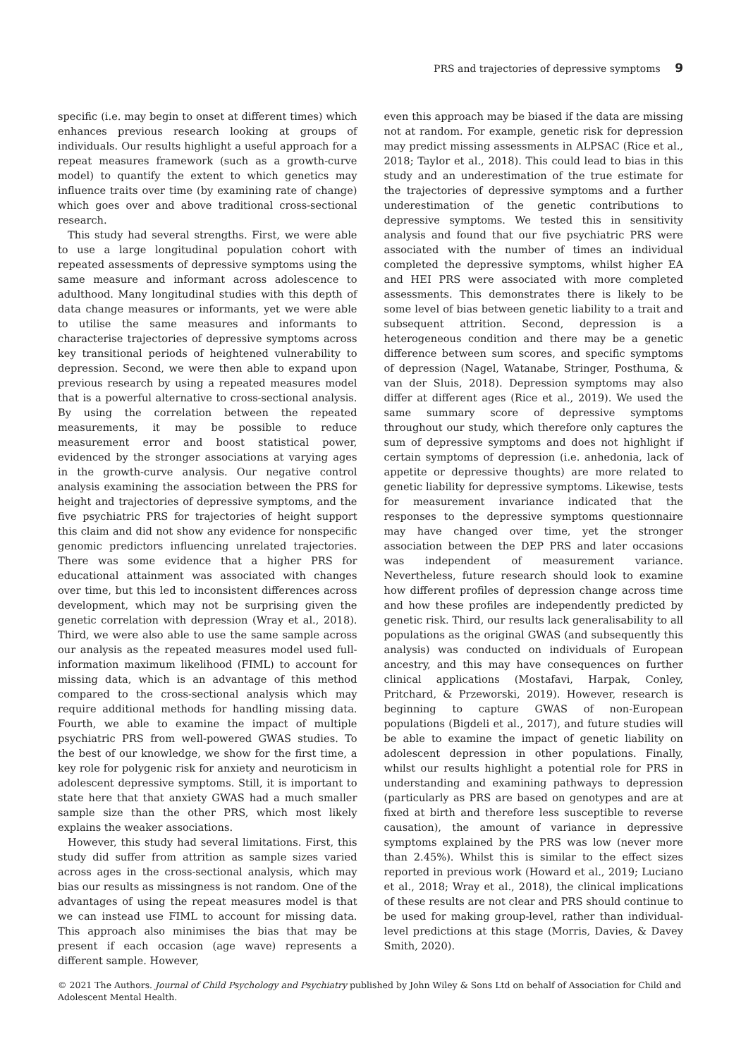PRS and trajectories of depressive symptoms 9
specific (i.e. may begin to onset at different times) which enhances previous research looking at groups of individuals. Our results highlight a useful approach for a repeat measures framework (such as a growth-curve model) to quantify the extent to which genetics may influence traits over time (by examining rate of change) which goes over and above traditional cross-sectional research.
This study had several strengths. First, we were able to use a large longitudinal population cohort with repeated assessments of depressive symptoms using the same measure and informant across adolescence to adulthood. Many longitudinal studies with this depth of data change measures or informants, yet we were able to utilise the same measures and informants to characterise trajectories of depressive symptoms across key transitional periods of heightened vulnerability to depression. Second, we were then able to expand upon previous research by using a repeated measures model that is a powerful alternative to cross-sectional analysis. By using the correlation between the repeated measurements, it may be possible to reduce measurement error and boost statistical power, evidenced by the stronger associations at varying ages in the growth-curve analysis. Our negative control analysis examining the association between the PRS for height and trajectories of depressive symptoms, and the five psychiatric PRS for trajectories of height support this claim and did not show any evidence for nonspecific genomic predictors influencing unrelated trajectories. There was some evidence that a higher PRS for educational attainment was associated with changes over time, but this led to inconsistent differences across development, which may not be surprising given the genetic correlation with depression (Wray et al., 2018). Third, we were also able to use the same sample across our analysis as the repeated measures model used full-information maximum likelihood (FIML) to account for missing data, which is an advantage of this method compared to the cross-sectional analysis which may require additional methods for handling missing data. Fourth, we able to examine the impact of multiple psychiatric PRS from well-powered GWAS studies. To the best of our knowledge, we show for the first time, a key role for polygenic risk for anxiety and neuroticism in adolescent depressive symptoms. Still, it is important to state here that that anxiety GWAS had a much smaller sample size than the other PRS, which most likely explains the weaker associations.
However, this study had several limitations. First, this study did suffer from attrition as sample sizes varied across ages in the cross-sectional analysis, which may bias our results as missingness is not random. One of the advantages of using the repeat measures model is that we can instead use FIML to account for missing data. This approach also minimises the bias that may be present if each occasion (age wave) represents a different sample. However,
even this approach may be biased if the data are missing not at random. For example, genetic risk for depression may predict missing assessments in ALPSAC (Rice et al., 2018; Taylor et al., 2018). This could lead to bias in this study and an underestimation of the true estimate for the trajectories of depressive symptoms and a further underestimation of the genetic contributions to depressive symptoms. We tested this in sensitivity analysis and found that our five psychiatric PRS were associated with the number of times an individual completed the depressive symptoms, whilst higher EA and HEI PRS were associated with more completed assessments. This demonstrates there is likely to be some level of bias between genetic liability to a trait and subsequent attrition. Second, depression is a heterogeneous condition and there may be a genetic difference between sum scores, and specific symptoms of depression (Nagel, Watanabe, Stringer, Posthuma, & van der Sluis, 2018). Depression symptoms may also differ at different ages (Rice et al., 2019). We used the same summary score of depressive symptoms throughout our study, which therefore only captures the sum of depressive symptoms and does not highlight if certain symptoms of depression (i.e. anhedonia, lack of appetite or depressive thoughts) are more related to genetic liability for depressive symptoms. Likewise, tests for measurement invariance indicated that the responses to the depressive symptoms questionnaire may have changed over time, yet the stronger association between the DEP PRS and later occasions was independent of measurement variance. Nevertheless, future research should look to examine how different profiles of depression change across time and how these profiles are independently predicted by genetic risk. Third, our results lack generalisability to all populations as the original GWAS (and subsequently this analysis) was conducted on individuals of European ancestry, and this may have consequences on further clinical applications (Mostafavi, Harpak, Conley, Pritchard, & Przeworski, 2019). However, research is beginning to capture GWAS of non-European populations (Bigdeli et al., 2017), and future studies will be able to examine the impact of genetic liability on adolescent depression in other populations. Finally, whilst our results highlight a potential role for PRS in understanding and examining pathways to depression (particularly as PRS are based on genotypes and are at fixed at birth and therefore less susceptible to reverse causation), the amount of variance in depressive symptoms explained by the PRS was low (never more than 2.45%). Whilst this is similar to the effect sizes reported in previous work (Howard et al., 2019; Luciano et al., 2018; Wray et al., 2018), the clinical implications of these results are not clear and PRS should continue to be used for making group-level, rather than individual-level predictions at this stage (Morris, Davies, & Davey Smith, 2020).
© 2021 The Authors. Journal of Child Psychology and Psychiatry published by John Wiley & Sons Ltd on behalf of Association for Child and Adolescent Mental Health.